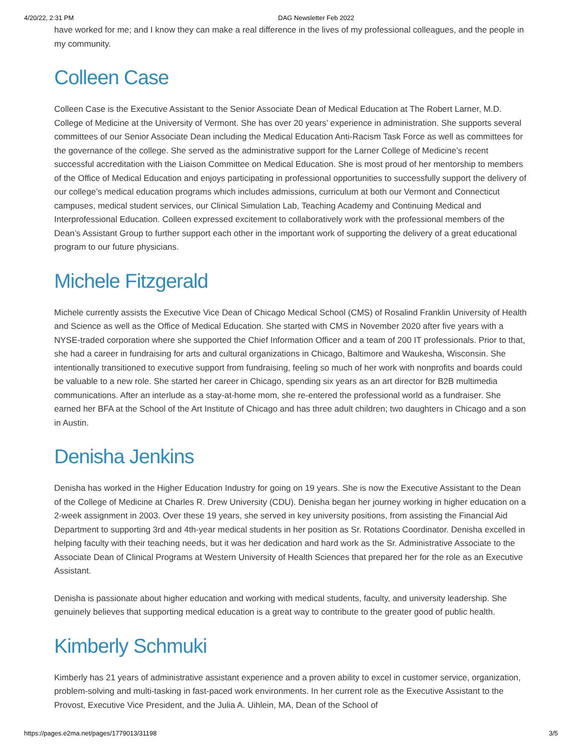4/20/22, 2:31 PM DAG Newsletter Feb 2022
have worked for me; and I know they can make a real difference in the lives of my professional colleagues, and the people in my community.
Colleen Case
Colleen Case is the Executive Assistant to the Senior Associate Dean of Medical Education at The Robert Larner, M.D. College of Medicine at the University of Vermont. She has over 20 years’ experience in administration. She supports several committees of our Senior Associate Dean including the Medical Education Anti-Racism Task Force as well as committees for the governance of the college. She served as the administrative support for the Larner College of Medicine’s recent successful accreditation with the Liaison Committee on Medical Education. She is most proud of her mentorship to members of the Office of Medical Education and enjoys participating in professional opportunities to successfully support the delivery of our college’s medical education programs which includes admissions, curriculum at both our Vermont and Connecticut campuses, medical student services, our Clinical Simulation Lab, Teaching Academy and Continuing Medical and Interprofessional Education. Colleen expressed excitement to collaboratively work with the professional members of the Dean’s Assistant Group to further support each other in the important work of supporting the delivery of a great educational program to our future physicians.
Michele Fitzgerald
Michele currently assists the Executive Vice Dean of Chicago Medical School (CMS) of Rosalind Franklin University of Health and Science as well as the Office of Medical Education. She started with CMS in November 2020 after five years with a NYSE-traded corporation where she supported the Chief Information Officer and a team of 200 IT professionals. Prior to that, she had a career in fundraising for arts and cultural organizations in Chicago, Baltimore and Waukesha, Wisconsin. She intentionally transitioned to executive support from fundraising, feeling so much of her work with nonprofits and boards could be valuable to a new role. She started her career in Chicago, spending six years as an art director for B2B multimedia communications. After an interlude as a stay-at-home mom, she re-entered the professional world as a fundraiser. She earned her BFA at the School of the Art Institute of Chicago and has three adult children; two daughters in Chicago and a son in Austin.
Denisha Jenkins
Denisha has worked in the Higher Education Industry for going on 19 years. She is now the Executive Assistant to the Dean of the College of Medicine at Charles R. Drew University (CDU). Denisha began her journey working in higher education on a 2-week assignment in 2003. Over these 19 years, she served in key university positions, from assisting the Financial Aid Department to supporting 3rd and 4th-year medical students in her position as Sr. Rotations Coordinator. Denisha excelled in helping faculty with their teaching needs, but it was her dedication and hard work as the Sr. Administrative Associate to the Associate Dean of Clinical Programs at Western University of Health Sciences that prepared her for the role as an Executive Assistant.
Denisha is passionate about higher education and working with medical students, faculty, and university leadership. She genuinely believes that supporting medical education is a great way to contribute to the greater good of public health.
Kimberly Schmuki
Kimberly has 21 years of administrative assistant experience and a proven ability to excel in customer service, organization, problem-solving and multi-tasking in fast-paced work environments. In her current role as the Executive Assistant to the Provost, Executive Vice President, and the Julia A. Uihlein, MA, Dean of the School of
https://pages.e2ma.net/pages/1779013/31198 3/5